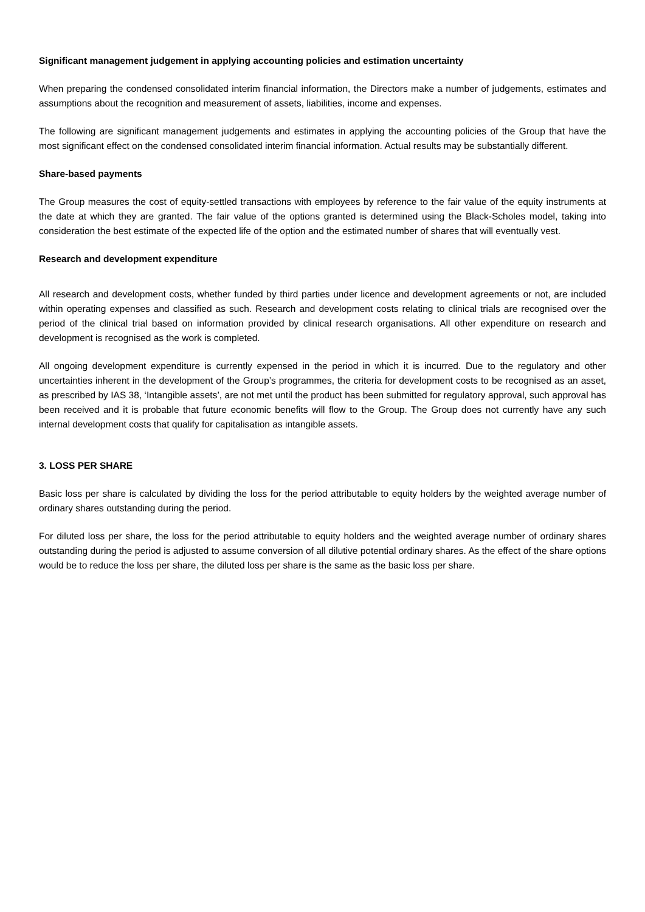Significant management judgement in applying accounting policies and estimation uncertainty
When preparing the condensed consolidated interim financial information, the Directors make a number of judgements, estimates and assumptions about the recognition and measurement of assets, liabilities, income and expenses.
The following are significant management judgements and estimates in applying the accounting policies of the Group that have the most significant effect on the condensed consolidated interim financial information. Actual results may be substantially different.
Share-based payments
The Group measures the cost of equity-settled transactions with employees by reference to the fair value of the equity instruments at the date at which they are granted. The fair value of the options granted is determined using the Black-Scholes model, taking into consideration the best estimate of the expected life of the option and the estimated number of shares that will eventually vest.
Research and development expenditure
All research and development costs, whether funded by third parties under licence and development agreements or not, are included within operating expenses and classified as such. Research and development costs relating to clinical trials are recognised over the period of the clinical trial based on information provided by clinical research organisations. All other expenditure on research and development is recognised as the work is completed.
All ongoing development expenditure is currently expensed in the period in which it is incurred. Due to the regulatory and other uncertainties inherent in the development of the Group’s programmes, the criteria for development costs to be recognised as an asset, as prescribed by IAS 38, ‘Intangible assets’, are not met until the product has been submitted for regulatory approval, such approval has been received and it is probable that future economic benefits will flow to the Group. The Group does not currently have any such internal development costs that qualify for capitalisation as intangible assets.
3. LOSS PER SHARE
Basic loss per share is calculated by dividing the loss for the period attributable to equity holders by the weighted average number of ordinary shares outstanding during the period.
For diluted loss per share, the loss for the period attributable to equity holders and the weighted average number of ordinary shares outstanding during the period is adjusted to assume conversion of all dilutive potential ordinary shares. As the effect of the share options would be to reduce the loss per share, the diluted loss per share is the same as the basic loss per share.